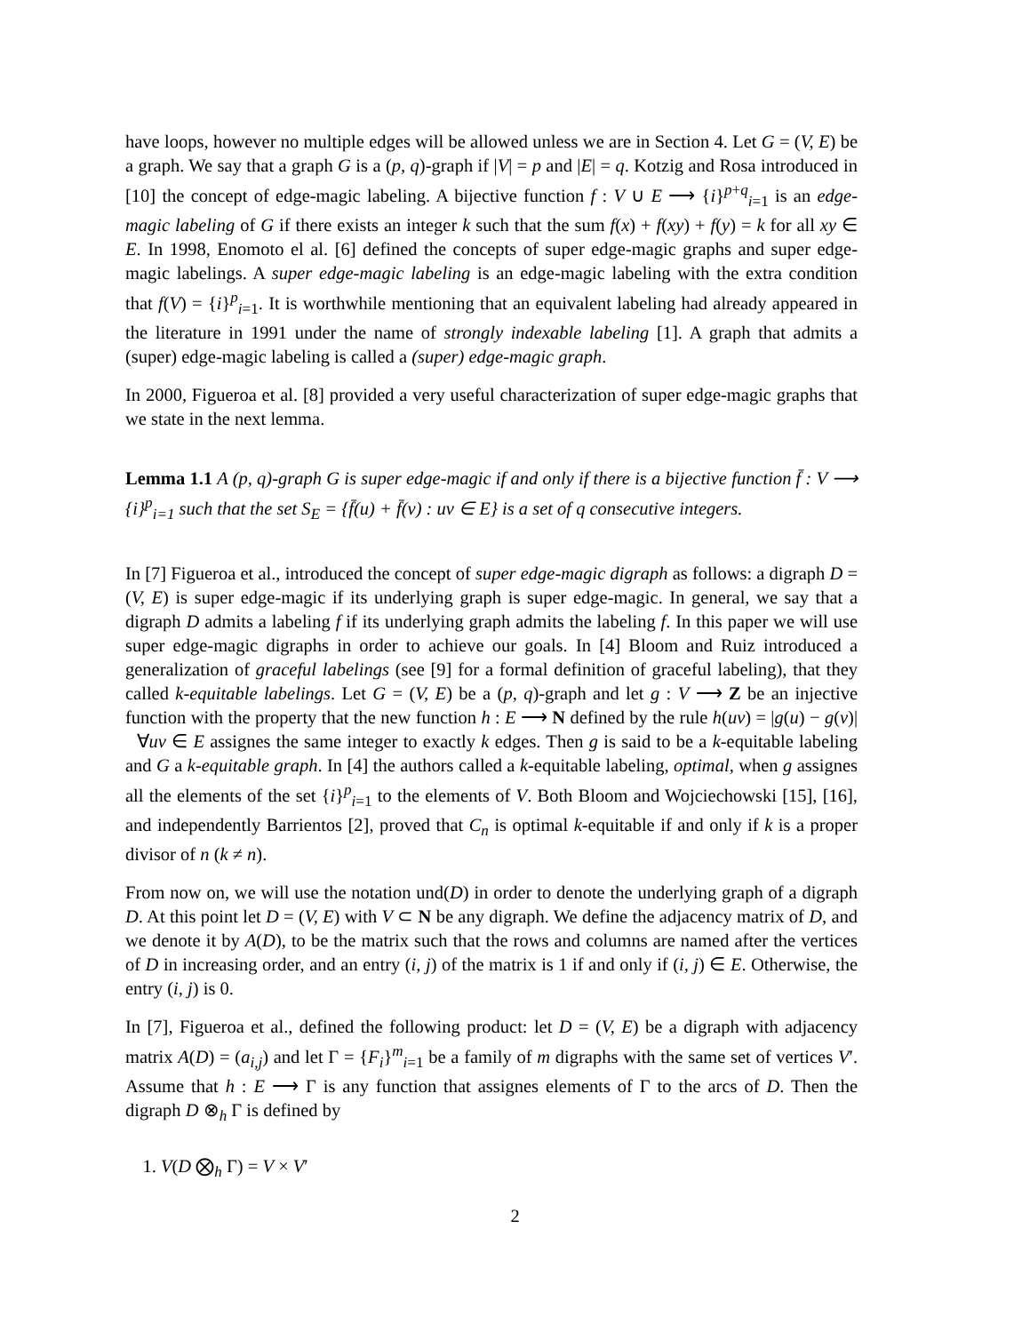have loops, however no multiple edges will be allowed unless we are in Section 4. Let G = (V, E) be a graph. We say that a graph G is a (p, q)-graph if |V| = p and |E| = q. Kotzig and Rosa introduced in [10] the concept of edge-magic labeling. A bijective function f : V ∪ E ⟶ {i}<sup>p+q</sup><sub>i=1</sub> is an edge-magic labeling of G if there exists an integer k such that the sum f(x) + f(xy) + f(y) = k for all xy ∈ E. In 1998, Enomoto el al. [6] defined the concepts of super edge-magic graphs and super edge-magic labelings. A super edge-magic labeling is an edge-magic labeling with the extra condition that f(V) = {i}<sup>p</sup><sub>i=1</sub>. It is worthwhile mentioning that an equivalent labeling had already appeared in the literature in 1991 under the name of strongly indexable labeling [1]. A graph that admits a (super) edge-magic labeling is called a (super) edge-magic graph.
In 2000, Figueroa et al. [8] provided a very useful characterization of super edge-magic graphs that we state in the next lemma.
Lemma 1.1 A (p, q)-graph G is super edge-magic if and only if there is a bijective function f̄ : V ⟶ {i}<sup>p</sup><sub>i=1</sub> such that the set S<sub>E</sub> = {f̄(u) + f̄(v) : uv ∈ E} is a set of q consecutive integers.
In [7] Figueroa et al., introduced the concept of super edge-magic digraph as follows: a digraph D = (V, E) is super edge-magic if its underlying graph is super edge-magic. In general, we say that a digraph D admits a labeling f if its underlying graph admits the labeling f. In this paper we will use super edge-magic digraphs in order to achieve our goals. In [4] Bloom and Ruiz introduced a generalization of graceful labelings (see [9] for a formal definition of graceful labeling), that they called k-equitable labelings. Let G = (V, E) be a (p, q)-graph and let g : V ⟶ Z be an injective function with the property that the new function h : E ⟶ N defined by the rule h(uv) = |g(u) − g(v)| ∀uv ∈ E assignes the same integer to exactly k edges. Then g is said to be a k-equitable labeling and G a k-equitable graph. In [4] the authors called a k-equitable labeling, optimal, when g assignes all the elements of the set {i}<sup>p</sup><sub>i=1</sub> to the elements of V. Both Bloom and Wojciechowski [15], [16], and independently Barrientos [2], proved that C<sub>n</sub> is optimal k-equitable if and only if k is a proper divisor of n (k ≠ n).
From now on, we will use the notation und(D) in order to denote the underlying graph of a digraph D. At this point let D = (V, E) with V ⊂ N be any digraph. We define the adjacency matrix of D, and we denote it by A(D), to be the matrix such that the rows and columns are named after the vertices of D in increasing order, and an entry (i, j) of the matrix is 1 if and only if (i, j) ∈ E. Otherwise, the entry (i, j) is 0.
In [7], Figueroa et al., defined the following product: let D = (V, E) be a digraph with adjacency matrix A(D) = (a<sub>i,j</sub>) and let Γ = {F<sub>i</sub>}<sup>m</sup><sub>i=1</sub> be a family of m digraphs with the same set of vertices V′. Assume that h : E ⟶ Γ is any function that assignes elements of Γ to the arcs of D. Then the digraph D ⊗<sub>h</sub> Γ is defined by
1. V(D ⨂<sub>h</sub> Γ) = V × V′
2